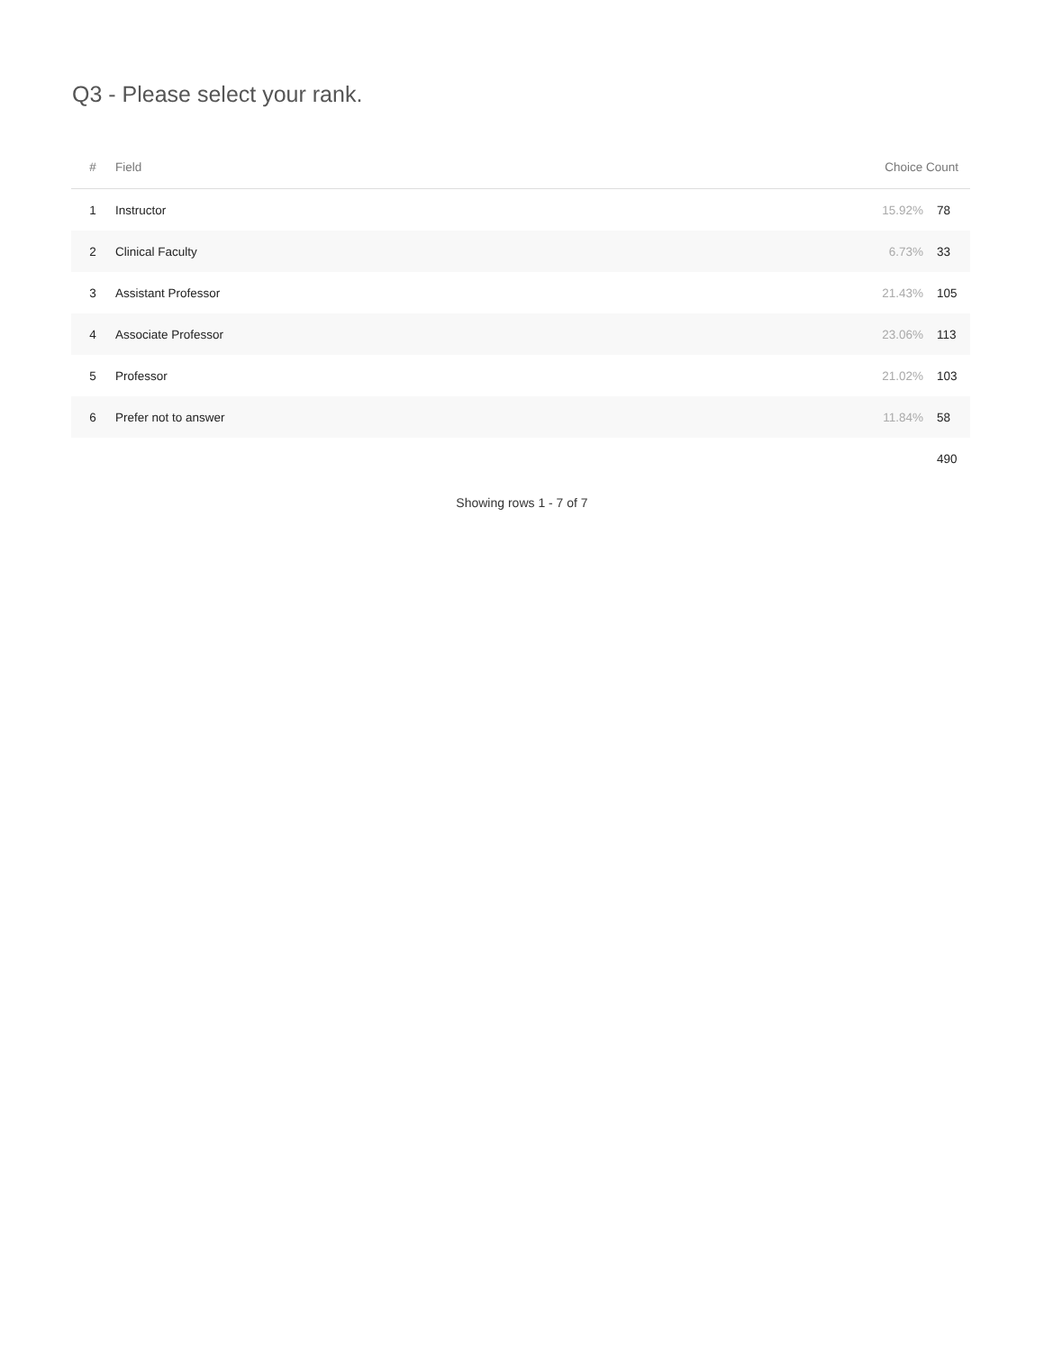Q3 - Please select your rank.
| # | Field | Choice Count | |
| --- | --- | --- | --- |
| 1 | Instructor | 15.92% | 78 |
| 2 | Clinical Faculty | 6.73% | 33 |
| 3 | Assistant Professor | 21.43% | 105 |
| 4 | Associate Professor | 23.06% | 113 |
| 5 | Professor | 21.02% | 103 |
| 6 | Prefer not to answer | 11.84% | 58 |
| | | | 490 |
Showing rows 1 - 7 of 7